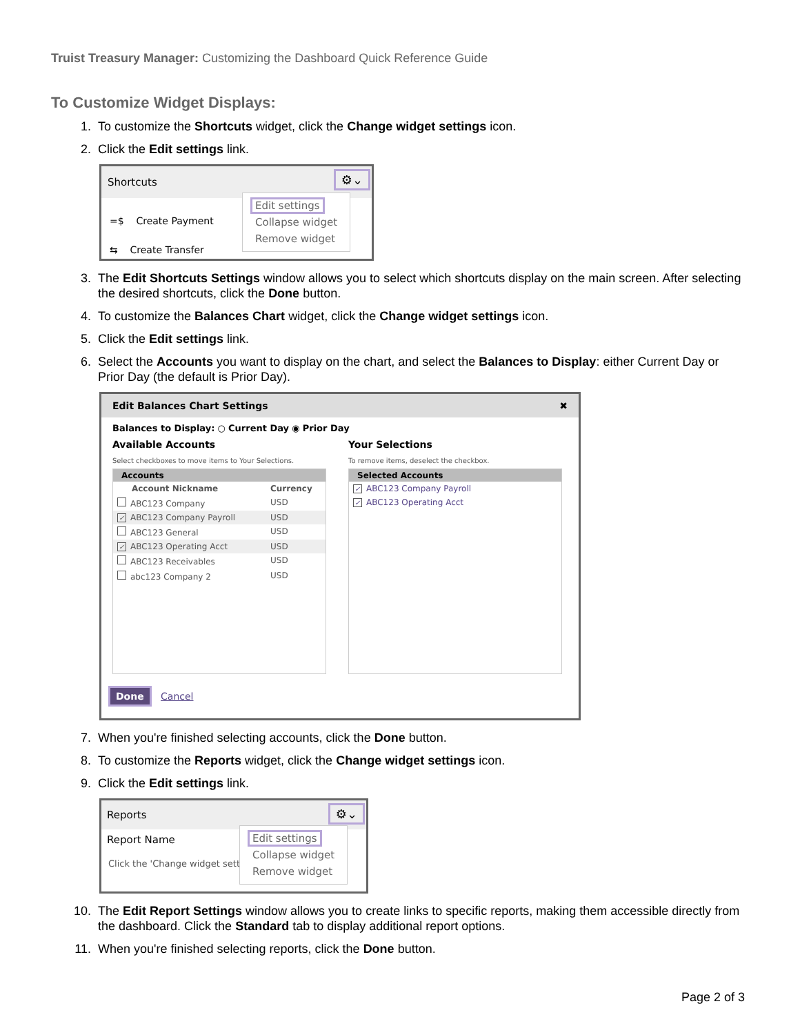Truist Treasury Manager: Customizing the Dashboard Quick Reference Guide
To Customize Widget Displays:
1. To customize the Shortcuts widget, click the Change widget settings icon.
2. Click the Edit settings link.
Shortcuts
=$ Create Payment
⇆ Create Transfer
⚙⌄
Edit settings
Collapse widget
Remove widget
3. The Edit Shortcuts Settings window allows you to select which shortcuts display on the main screen. After selecting the desired shortcuts, click the Done button.
4. To customize the Balances Chart widget, click the Change widget settings icon.
5. Click the Edit settings link.
6. Select the Accounts you want to display on the chart, and select the Balances to Display: either Current Day or Prior Day (the default is Prior Day).
Edit Balances Chart Settings ✖
Balances to Display: ○ Current Day ◉ Prior Day
Available Accounts
Select checkboxes to move items to Your Selections.
Accounts
Account Nickname Currency
ABC123 Company USD
✓ ABC123 Company Payroll USD
ABC123 General USD
✓ ABC123 Operating Acct USD
ABC123 Receivables USD
abc123 Company 2 USD
Your Selections
To remove items, deselect the checkbox.
Selected Accounts
✓ ABC123 Company Payroll
✓ ABC123 Operating Acct
Done Cancel
7. When you're finished selecting accounts, click the Done button.
8. To customize the Reports widget, click the Change widget settings icon.
9. Click the Edit settings link.
Reports
Report Name
Click the 'Change widget setti
⚙⌄
Edit settings
Collapse widget
Remove widget
10. The Edit Report Settings window allows you to create links to specific reports, making them accessible directly from the dashboard. Click the Standard tab to display additional report options.
11. When you're finished selecting reports, click the Done button.
Page 2 of 3